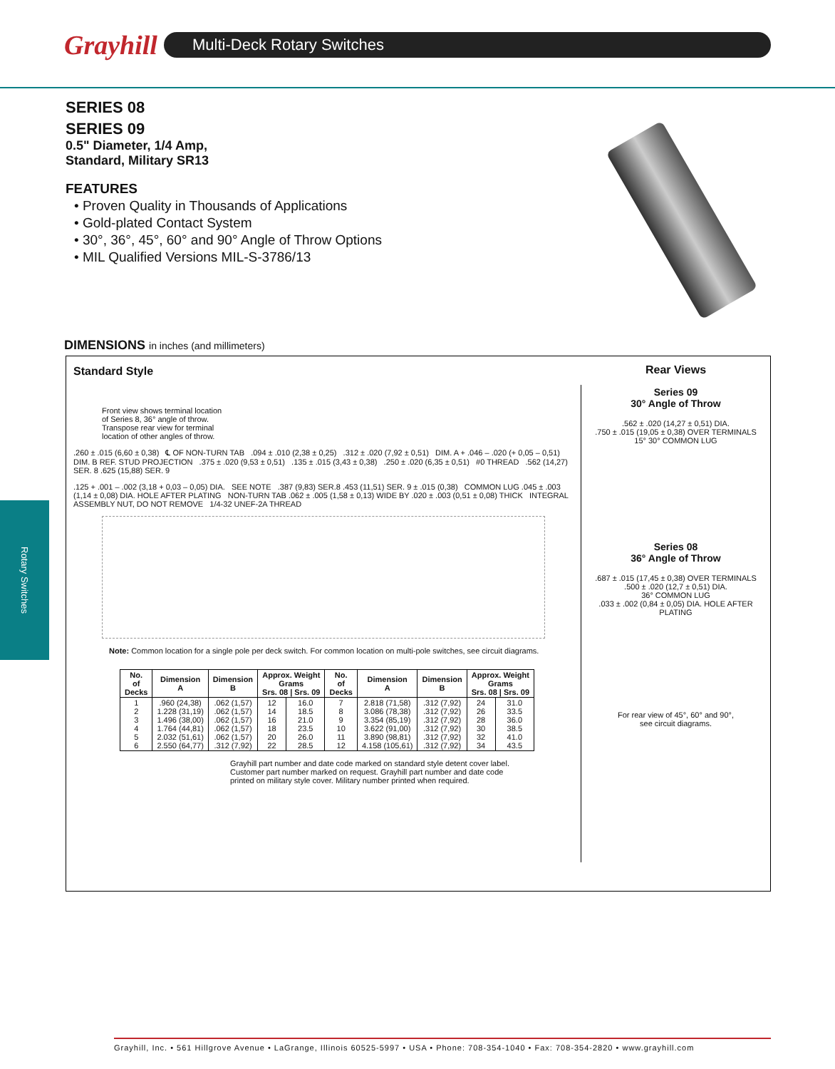Grayhill
Multi-Deck Rotary Switches
Rotary Switches
SERIES 08
SERIES 09
0.5" Diameter, 1/4 Amp,
Standard, Military SR13
FEATURES
• Proven Quality in Thousands of Applications
• Gold-plated Contact System
• 30°, 36°, 45°, 60° and 90° Angle of Throw Options
• MIL Qualified Versions MIL-S-3786/13
DIMENSIONS in inches (and millimeters)
Standard Style
Front view shows terminal location
of Series 8, 36° angle of throw.
Transpose rear view for terminal
location of other angles of throw.
.260 ± .015 (6,60 ± 0,38) ℄ OF NON-TURN TAB .094 ± .010 (2,38 ± 0,25) .312 ± .020 (7,92 ± 0,51) DIM. A + .046 – .020 (+ 0,05 – 0,51) DIM. B REF. STUD PROJECTION .375 ± .020 (9,53 ± 0,51) .135 ± .015 (3,43 ± 0,38) .250 ± .020 (6,35 ± 0,51) #0 THREAD .562 (14,27) SER. 8 .625 (15,88) SER. 9
.125 + .001 – .002 (3,18 + 0,03 – 0,05) DIA. SEE NOTE .387 (9,83) SER.8 .453 (11,51) SER. 9 ± .015 (0,38) COMMON LUG .045 ± .003 (1,14 ± 0,08) DIA. HOLE AFTER PLATING NON-TURN TAB .062 ± .005 (1,58 ± 0,13) WIDE BY .020 ± .003 (0,51 ± 0,08) THICK INTEGRAL ASSEMBLY NUT, DO NOT REMOVE 1/4-32 UNEF-2A THREAD
Note: Common location for a single pole per deck switch. For common location on multi-pole switches, see circuit diagrams.
| No. of Decks | Dimension A | Dimension B | Approx. Weight Grams Srs. 08 / Srs. 09 | | No. of Decks | Dimension A | Dimension B | Approx. Weight Grams Srs. 08 / Srs. 09 | |
| --- | --- | --- | --- | --- | --- | --- | --- | --- | --- |
| 1 2 3 4 5 6 | .960 (24,38) 1.228 (31,19) 1.496 (38,00) 1.764 (44,81) 2.032 (51,61) 2.550 (64,77) | .062 (1,57) .062 (1,57) .062 (1,57) .062 (1,57) .062 (1,57) .312 (7,92) | 12 14 16 18 20 22 | 16.0 18.5 21.0 23.5 26.0 28.5 | 7 8 9 10 11 12 | 2.818 (71,58) 3.086 (78,38) 3.354 (85,19) 3.622 (91,00) 3.890 (98,81) 4.158 (105,61) | .312 (7,92) .312 (7,92) .312 (7,92) .312 (7,92) .312 (7,92) .312 (7,92) | 24 26 28 30 32 34 | 31.0 33.5 36.0 38.5 41.0 43.5 |
Grayhill part number and date code marked on standard style detent cover label.
Customer part number marked on request. Grayhill part number and date code
printed on military style cover. Military number printed when required.
Rear Views
Series 09
30° Angle of Throw
.562 ± .020 (14,27 ± 0,51) DIA.
.750 ± .015 (19,05 ± 0,38) OVER TERMINALS
15° 30° COMMON LUG
Series 08
36° Angle of Throw
.687 ± .015 (17,45 ± 0,38) OVER TERMINALS
.500 ± .020 (12,7 ± 0,51) DIA.
36° COMMON LUG
.033 ± .002 (0,84 ± 0,05) DIA. HOLE AFTER PLATING
For rear view of 45°, 60° and 90°,
see circuit diagrams.
Grayhill, Inc. • 561 Hillgrove Avenue • LaGrange, Illinois 60525-5997 • USA • Phone: 708-354-1040 • Fax: 708-354-2820 • www.grayhill.com